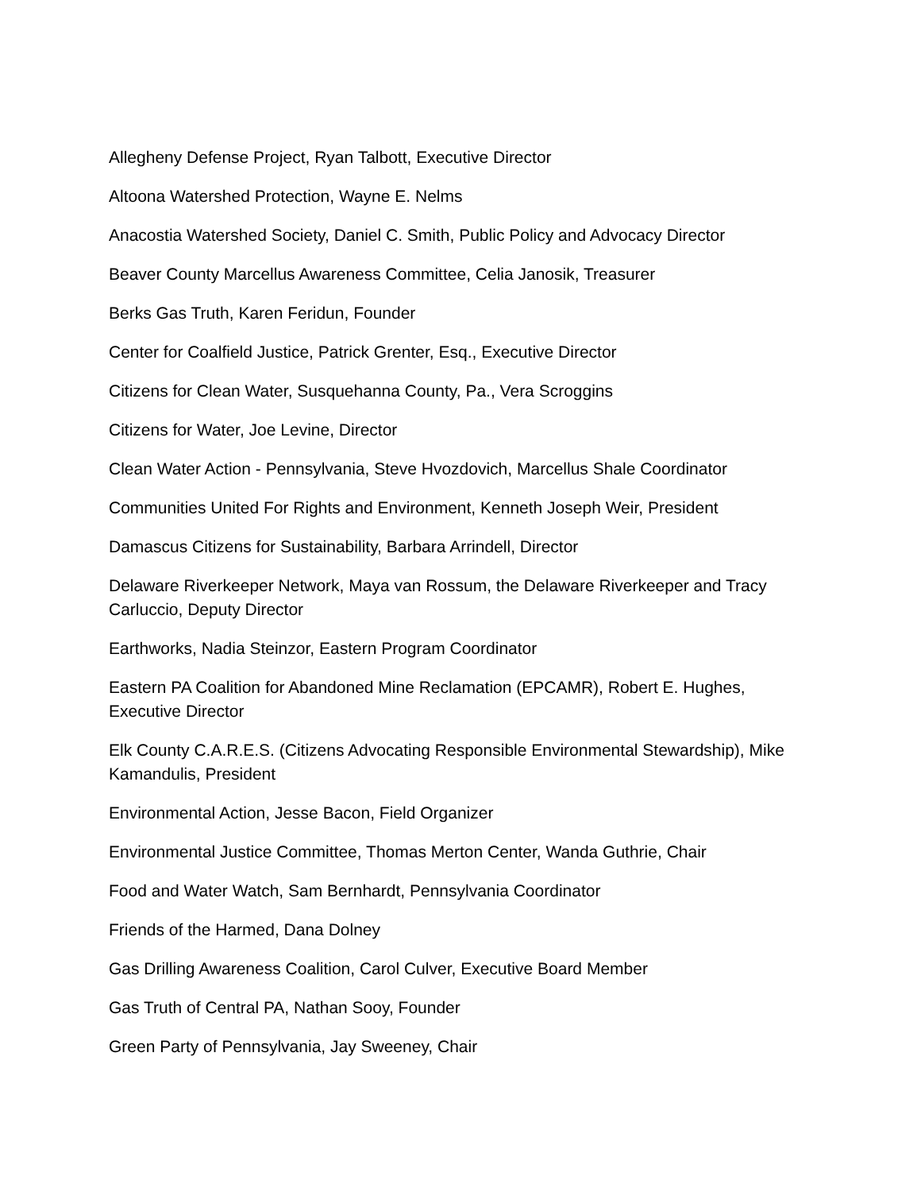Allegheny Defense Project, Ryan Talbott, Executive Director
Altoona Watershed Protection, Wayne E. Nelms
Anacostia Watershed Society, Daniel C. Smith, Public Policy and Advocacy Director
Beaver County Marcellus Awareness Committee, Celia Janosik, Treasurer
Berks Gas Truth, Karen Feridun, Founder
Center for Coalfield Justice, Patrick Grenter, Esq., Executive Director
Citizens for Clean Water, Susquehanna County, Pa., Vera Scroggins
Citizens for Water, Joe Levine, Director
Clean Water Action - Pennsylvania, Steve Hvozdovich, Marcellus Shale Coordinator
Communities United For Rights and Environment, Kenneth Joseph Weir, President
Damascus Citizens for Sustainability, Barbara Arrindell, Director
Delaware Riverkeeper Network, Maya van Rossum, the Delaware Riverkeeper and Tracy Carluccio, Deputy Director
Earthworks, Nadia Steinzor, Eastern Program Coordinator
Eastern PA Coalition for Abandoned Mine Reclamation (EPCAMR), Robert E. Hughes, Executive Director
Elk County C.A.R.E.S. (Citizens Advocating Responsible Environmental Stewardship), Mike Kamandulis, President
Environmental Action, Jesse Bacon, Field Organizer
Environmental Justice Committee, Thomas Merton Center, Wanda Guthrie, Chair
Food and Water Watch, Sam Bernhardt, Pennsylvania Coordinator
Friends of the Harmed, Dana Dolney
Gas Drilling Awareness Coalition, Carol Culver, Executive Board Member
Gas Truth of Central PA, Nathan Sooy, Founder
Green Party of Pennsylvania, Jay Sweeney, Chair